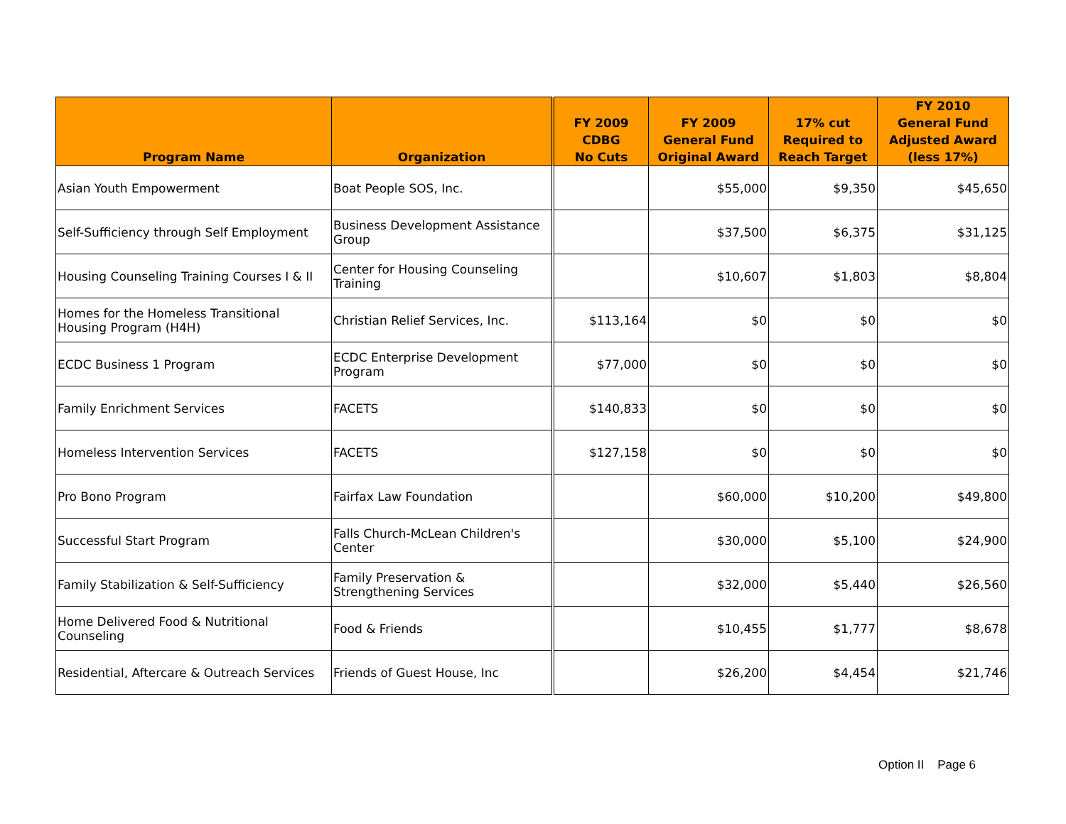| Program Name | Organization | FY 2009 CDBG No Cuts | FY 2009 General Fund Original Award | 17% cut Required to Reach Target | FY 2010 General Fund Adjusted Award (less 17%) |
| --- | --- | --- | --- | --- | --- |
| Asian Youth Empowerment | Boat People SOS, Inc. | | $55,000 | $9,350 | $45,650 |
| Self-Sufficiency through Self Employment | Business Development Assistance Group | | $37,500 | $6,375 | $31,125 |
| Housing Counseling Training Courses I & II | Center for Housing Counseling Training | | $10,607 | $1,803 | $8,804 |
| Homes for the Homeless Transitional Housing Program (H4H) | Christian Relief Services, Inc. | $113,164 | $0 | $0 | $0 |
| ECDC Business 1 Program | ECDC Enterprise Development Program | $77,000 | $0 | $0 | $0 |
| Family Enrichment Services | FACETS | $140,833 | $0 | $0 | $0 |
| Homeless Intervention Services | FACETS | $127,158 | $0 | $0 | $0 |
| Pro Bono Program | Fairfax Law Foundation | | $60,000 | $10,200 | $49,800 |
| Successful Start Program | Falls Church-McLean Children's Center | | $30,000 | $5,100 | $24,900 |
| Family Stabilization & Self-Sufficiency | Family Preservation & Strengthening Services | | $32,000 | $5,440 | $26,560 |
| Home Delivered Food & Nutritional Counseling | Food & Friends | | $10,455 | $1,777 | $8,678 |
| Residential, Aftercare & Outreach Services | Friends of Guest House, Inc | | $26,200 | $4,454 | $21,746 |
Option II Page 6